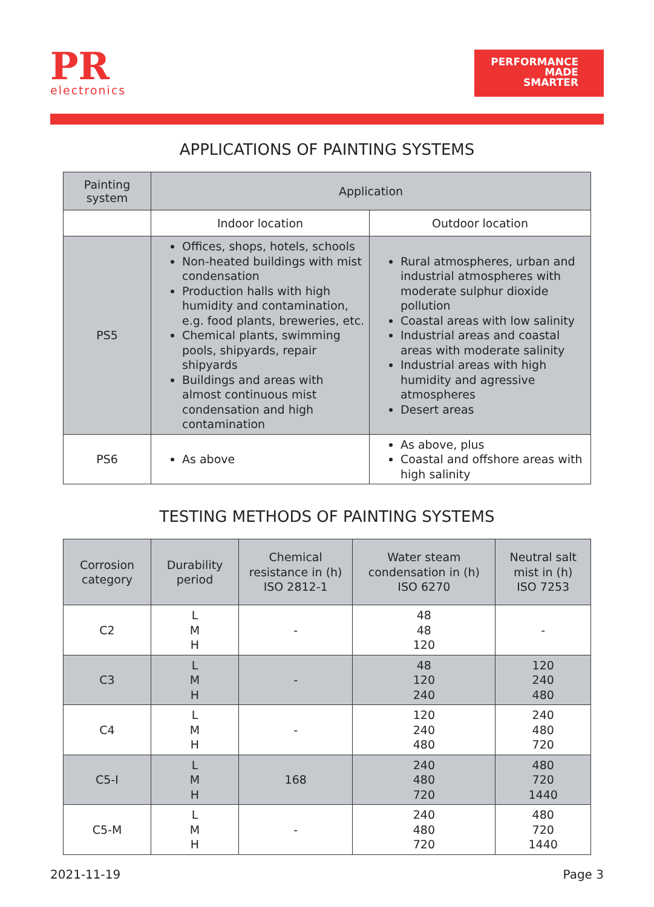PR
electronics
PERFORMANCE
MADE
SMARTER
APPLICATIONS OF PAINTING SYSTEMS
| Painting system | Application | |
| --- | --- | --- |
| | Indoor location | Outdoor location |
| PS5 | Offices, shops, hotels, schools Non-heated buildings with mist condensation Production halls with high humidity and contamination, e.g. food plants, breweries, etc. Chemical plants, swimming pools, shipyards, repair shipyards Buildings and areas with almost continuous mist condensation and high contamination | Rural atmospheres, urban and industrial atmospheres with moderate sulphur dioxide pollution Coastal areas with low salinity Industrial areas and coastal areas with moderate salinity Industrial areas with high humidity and agressive atmospheres Desert areas |
| PS6 | As above | As above, plus Coastal and offshore areas with high salinity |
TESTING METHODS OF PAINTING SYSTEMS
| Corrosion category | Durability period | Chemical resistance in (h) ISO 2812-1 | Water steam condensation in (h) ISO 6270 | Neutral salt mist in (h) ISO 7253 |
| --- | --- | --- | --- | --- |
| C2 | L M H | - | 48 48 120 | - |
| C3 | L M H | - | 48 120 240 | 120 240 480 |
| C4 | L M H | - | 120 240 480 | 240 480 720 |
| C5-I | L M H | 168 | 240 480 720 | 480 720 1440 |
| C5-M | L M H | - | 240 480 720 | 480 720 1440 |
2021-11-19 Page 3